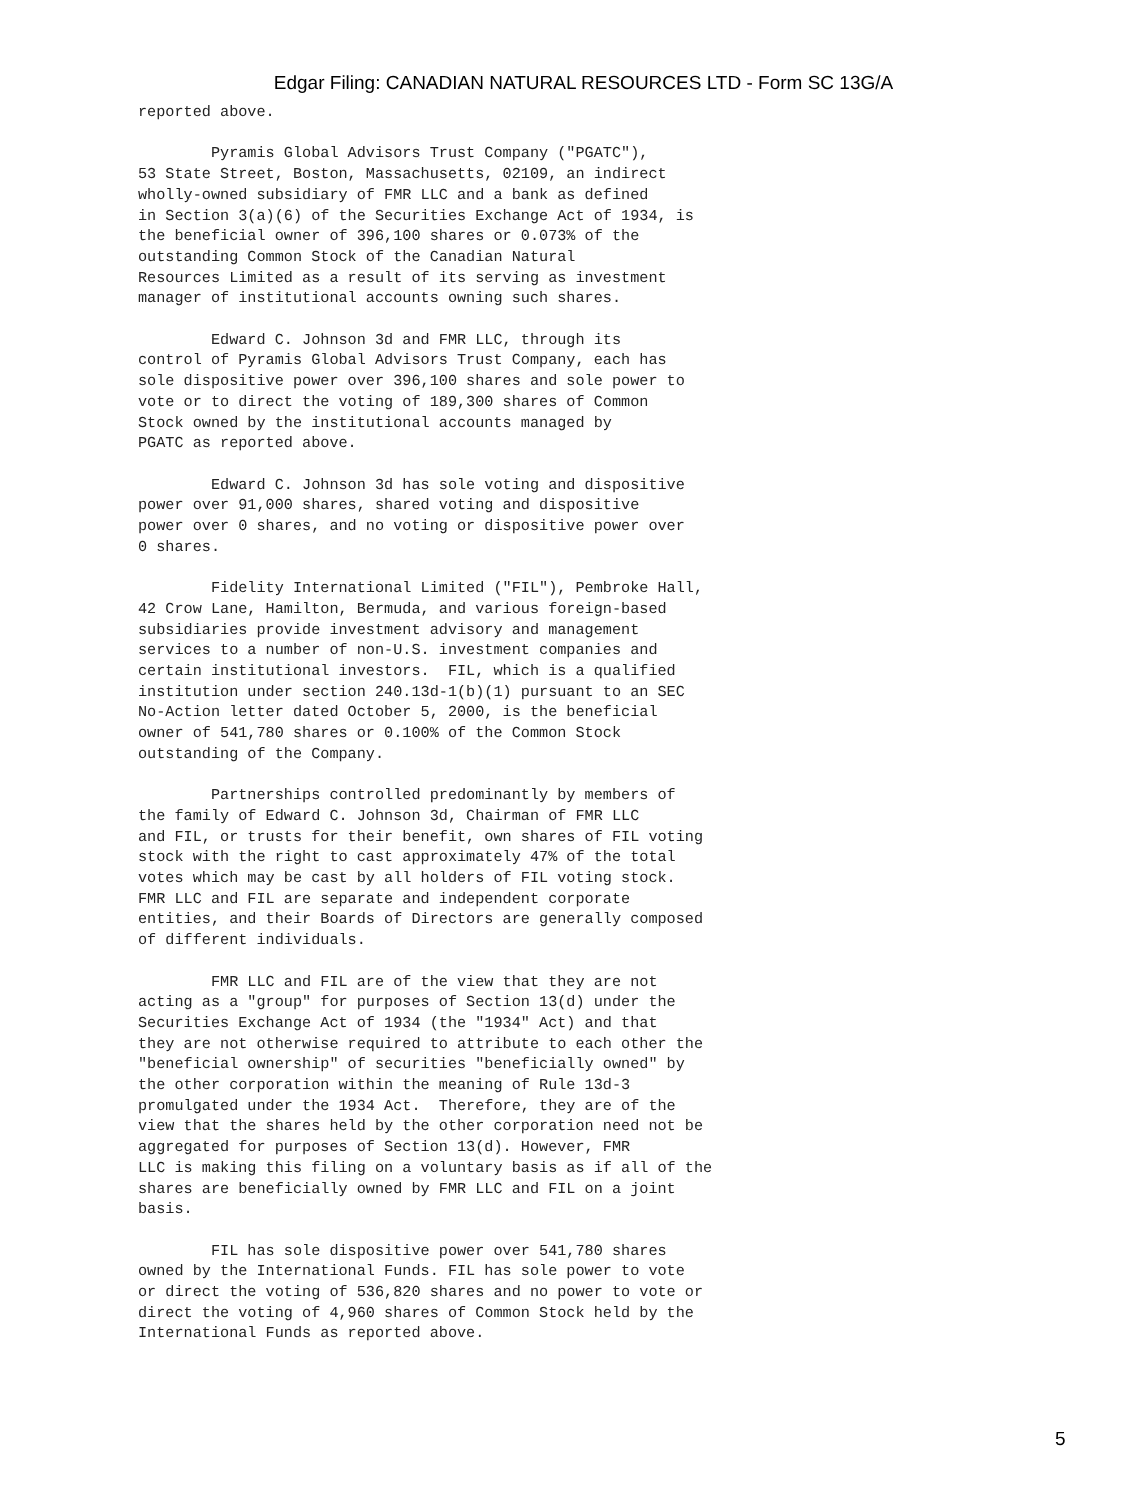Edgar Filing: CANADIAN NATURAL RESOURCES LTD - Form SC 13G/A
reported above.

        Pyramis Global Advisors Trust Company ("PGATC"),
53 State Street, Boston, Massachusetts, 02109, an indirect
wholly-owned subsidiary of FMR LLC and a bank as defined
in Section 3(a)(6) of the Securities Exchange Act of 1934, is
the beneficial owner of 396,100 shares or 0.073% of the
outstanding Common Stock of the Canadian Natural
Resources Limited as a result of its serving as investment
manager of institutional accounts owning such shares.

        Edward C. Johnson 3d and FMR LLC, through its
control of Pyramis Global Advisors Trust Company, each has
sole dispositive power over 396,100 shares and sole power to
vote or to direct the voting of 189,300 shares of Common
Stock owned by the institutional accounts managed by
PGATC as reported above.

        Edward C. Johnson 3d has sole voting and dispositive
power over 91,000 shares, shared voting and dispositive
power over 0 shares, and no voting or dispositive power over
0 shares.

        Fidelity International Limited ("FIL"), Pembroke Hall,
42 Crow Lane, Hamilton, Bermuda, and various foreign-based
subsidiaries provide investment advisory and management
services to a number of non-U.S. investment companies and
certain institutional investors.  FIL, which is a qualified
institution under section 240.13d-1(b)(1) pursuant to an SEC
No-Action letter dated October 5, 2000, is the beneficial
owner of 541,780 shares or 0.100% of the Common Stock
outstanding of the Company.

        Partnerships controlled predominantly by members of
the family of Edward C. Johnson 3d, Chairman of FMR LLC
and FIL, or trusts for their benefit, own shares of FIL voting
stock with the right to cast approximately 47% of the total
votes which may be cast by all holders of FIL voting stock.
FMR LLC and FIL are separate and independent corporate
entities, and their Boards of Directors are generally composed
of different individuals.

        FMR LLC and FIL are of the view that they are not
acting as a "group" for purposes of Section 13(d) under the
Securities Exchange Act of 1934 (the "1934" Act) and that
they are not otherwise required to attribute to each other the
"beneficial ownership" of securities "beneficially owned" by
the other corporation within the meaning of Rule 13d-3
promulgated under the 1934 Act.  Therefore, they are of the
view that the shares held by the other corporation need not be
aggregated for purposes of Section 13(d). However, FMR
LLC is making this filing on a voluntary basis as if all of the
shares are beneficially owned by FMR LLC and FIL on a joint
basis.

        FIL has sole dispositive power over 541,780 shares
owned by the International Funds. FIL has sole power to vote
or direct the voting of 536,820 shares and no power to vote or
direct the voting of 4,960 shares of Common Stock held by the
International Funds as reported above.
5